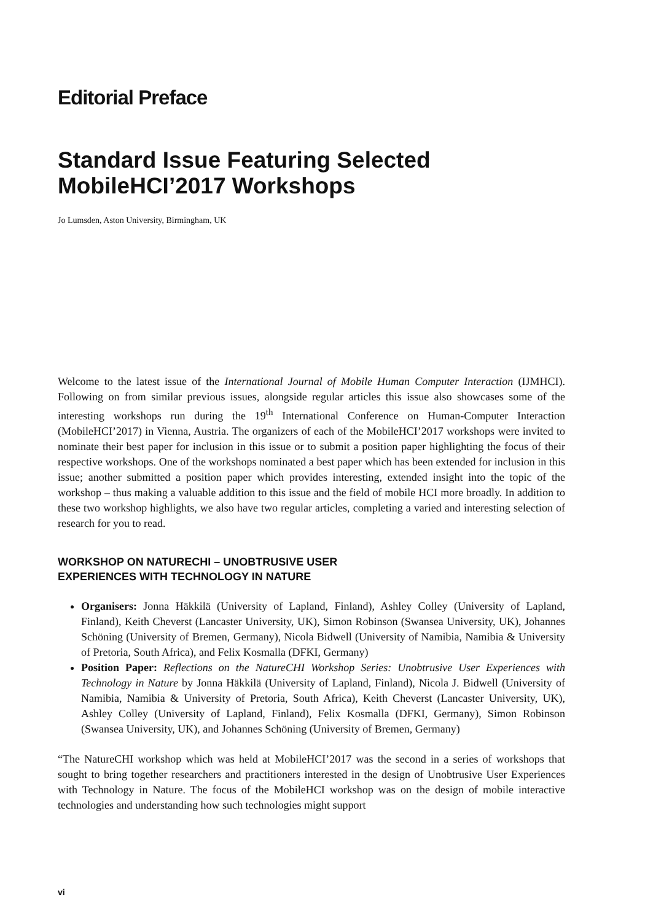Editorial Preface
Standard Issue Featuring Selected
MobileHCI’2017 Workshops
Jo Lumsden, Aston University, Birmingham, UK
Welcome to the latest issue of the International Journal of Mobile Human Computer Interaction (IJMHCI). Following on from similar previous issues, alongside regular articles this issue also showcases some of the interesting workshops run during the 19<sup>th</sup> International Conference on Human-Computer Interaction (MobileHCI’2017) in Vienna, Austria. The organizers of each of the MobileHCI’2017 workshops were invited to nominate their best paper for inclusion in this issue or to submit a position paper highlighting the focus of their respective workshops. One of the workshops nominated a best paper which has been extended for inclusion in this issue; another submitted a position paper which provides interesting, extended insight into the topic of the workshop – thus making a valuable addition to this issue and the field of mobile HCI more broadly. In addition to these two workshop highlights, we also have two regular articles, completing a varied and interesting selection of research for you to read.
WORKSHOP ON NATURECHI – UNOBTRUSIVE USER
EXPERIENCES WITH TECHNOLOGY IN NATURE
Organisers: Jonna Häkkilä (University of Lapland, Finland), Ashley Colley (University of Lapland, Finland), Keith Cheverst (Lancaster University, UK), Simon Robinson (Swansea University, UK), Johannes Schöning (University of Bremen, Germany), Nicola Bidwell (University of Namibia, Namibia & University of Pretoria, South Africa), and Felix Kosmalla (DFKI, Germany)
Position Paper: Reflections on the NatureCHI Workshop Series: Unobtrusive User Experiences with Technology in Nature by Jonna Häkkilä (University of Lapland, Finland), Nicola J. Bidwell (University of Namibia, Namibia & University of Pretoria, South Africa), Keith Cheverst (Lancaster University, UK), Ashley Colley (University of Lapland, Finland), Felix Kosmalla (DFKI, Germany), Simon Robinson (Swansea University, UK), and Johannes Schöning (University of Bremen, Germany)
“The NatureCHI workshop which was held at MobileHCI’2017 was the second in a series of workshops that sought to bring together researchers and practitioners interested in the design of Unobtrusive User Experiences with Technology in Nature. The focus of the MobileHCI workshop was on the design of mobile interactive technologies and understanding how such technologies might support
vi